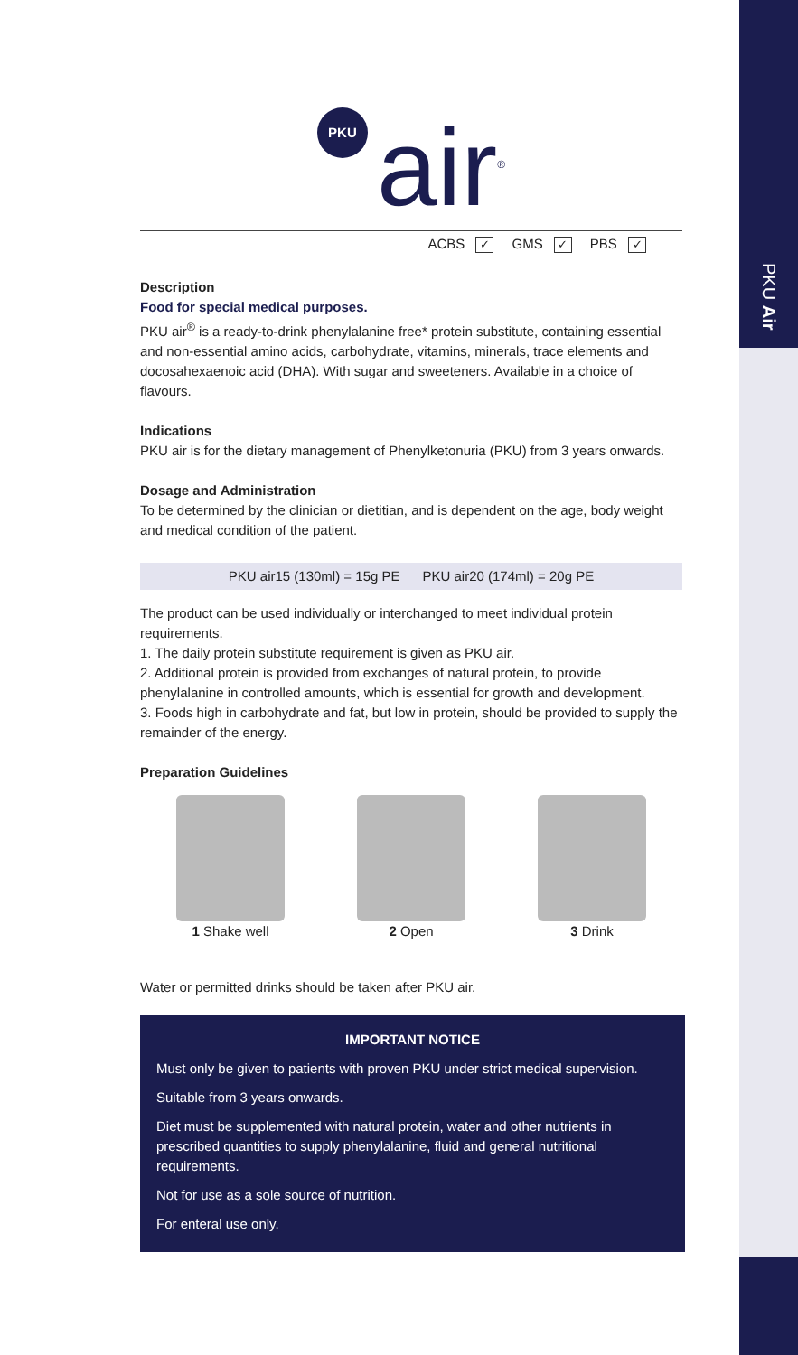PKU Air
PKU
air<sup>®</sup>
ACBS ✓ GMS ✓ PBS ✓
Description
Food for special medical purposes.
PKU air<sup>®</sup> is a ready-to-drink phenylalanine free* protein substitute, containing essential and non-essential amino acids, carbohydrate, vitamins, minerals, trace elements and docosahexaenoic acid (DHA). With sugar and sweeteners. Available in a choice of flavours.
Indications
PKU air is for the dietary management of Phenylketonuria (PKU) from 3 years onwards.
Dosage and Administration
To be determined by the clinician or dietitian, and is dependent on the age, body weight and medical condition of the patient.
PKU air15 (130ml) = 15g PE PKU air20 (174ml) = 20g PE
The product can be used individually or interchanged to meet individual protein requirements.
1. The daily protein substitute requirement is given as PKU air.
2. Additional protein is provided from exchanges of natural protein, to provide phenylalanine in controlled amounts, which is essential for growth and development.
3. Foods high in carbohydrate and fat, but low in protein, should be provided to supply the remainder of the energy.
Preparation Guidelines
1 Shake well 2 Open 3 Drink
Water or permitted drinks should be taken after PKU air.
IMPORTANT NOTICE
Must only be given to patients with proven PKU under strict medical supervision.
Suitable from 3 years onwards.
Diet must be supplemented with natural protein, water and other nutrients in prescribed quantities to supply phenylalanine, fluid and general nutritional requirements.
Not for use as a sole source of nutrition.
For enteral use only.